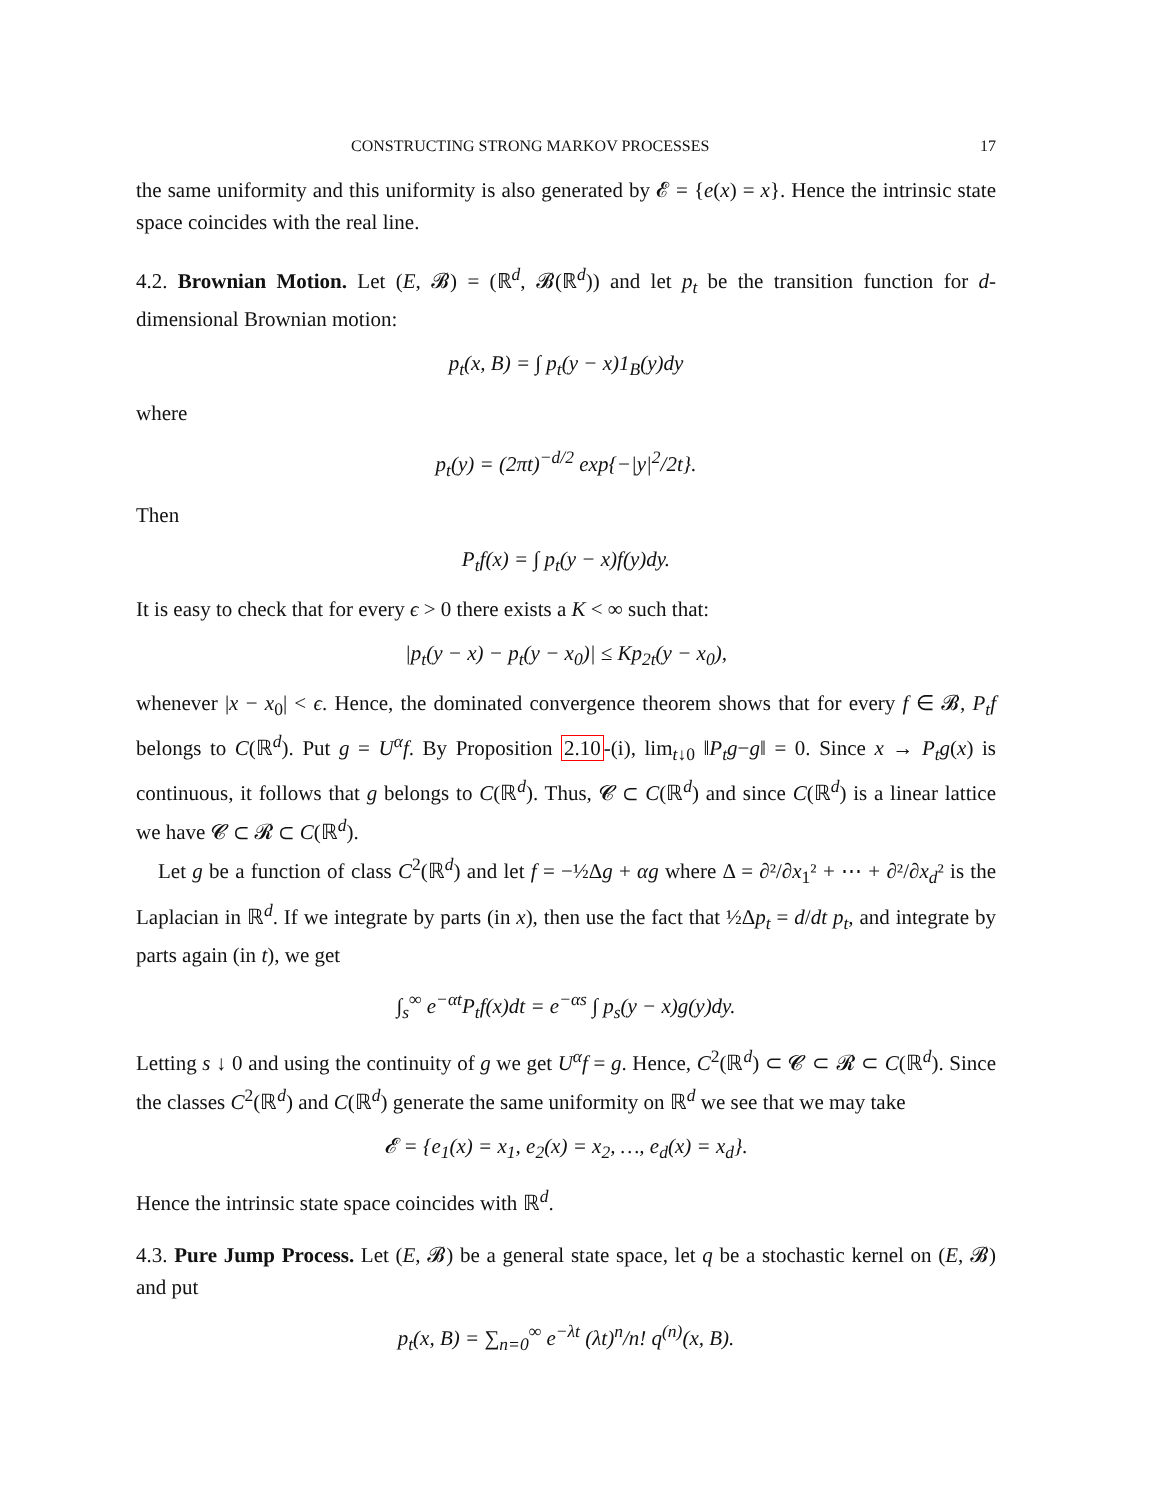CONSTRUCTING STRONG MARKOV PROCESSES 17
the same uniformity and this uniformity is also generated by 𝓔 = {e(x) = x}. Hence the intrinsic state space coincides with the real line.
4.2. Brownian Motion. Let (E, 𝓑) = (ℝ<sup>d</sup>, 𝓑(ℝ<sup>d</sup>)) and let p<sub>t</sub> be the transition function for d-dimensional Brownian motion:
p<sub>t</sub>(x, B) = ∫ p<sub>t</sub>(y − x)1<sub>B</sub>(y)dy
where
p<sub>t</sub>(y) = (2πt)<sup>−d/2</sup> exp{−|y|<sup>2</sup>/2t}.
Then
P<sub>t</sub>f(x) = ∫ p<sub>t</sub>(y − x)f(y)dy.
It is easy to check that for every ϵ > 0 there exists a K < ∞ such that:
|p<sub>t</sub>(y − x) − p<sub>t</sub>(y − x<sub>0</sub>)| ≤ Kp<sub>2t</sub>(y − x<sub>0</sub>),
whenever |x − x<sub>0</sub>| < ϵ. Hence, the dominated convergence theorem shows that for every f ∈ 𝓑, P<sub>t</sub>f belongs to C(ℝ<sup>d</sup>). Put g = U<sup>α</sup>f. By Proposition 2.10-(i), lim<sub>t↓0</sub> ‖P<sub>t</sub>g−g‖ = 0. Since x → P<sub>t</sub>g(x) is continuous, it follows that g belongs to C(ℝ<sup>d</sup>). Thus, 𝓒 ⊂ C(ℝ<sup>d</sup>) and since C(ℝ<sup>d</sup>) is a linear lattice we have 𝓒 ⊂ 𝓡 ⊂ C(ℝ<sup>d</sup>).
Let g be a function of class C<sup>2</sup>(ℝ<sup>d</sup>) and let f = −½Δg + αg where Δ = ∂²/∂x<sub>1</sub>² + ⋯ + ∂²/∂x<sub>d</sub>² is the Laplacian in ℝ<sup>d</sup>. If we integrate by parts (in x), then use the fact that ½Δp<sub>t</sub> = d/dt p<sub>t</sub>, and integrate by parts again (in t), we get
∫<sub>s</sub><sup>∞</sup> e<sup>−αt</sup>P<sub>t</sub>f(x)dt = e<sup>−αs</sup> ∫ p<sub>s</sub>(y − x)g(y)dy.
Letting s ↓ 0 and using the continuity of g we get U<sup>α</sup>f = g. Hence, C<sup>2</sup>(ℝ<sup>d</sup>) ⊂ 𝓒 ⊂ 𝓡 ⊂ C(ℝ<sup>d</sup>). Since the classes C<sup>2</sup>(ℝ<sup>d</sup>) and C(ℝ<sup>d</sup>) generate the same uniformity on ℝ<sup>d</sup> we see that we may take
𝓔 = {e<sub>1</sub>(x) = x<sub>1</sub>, e<sub>2</sub>(x) = x<sub>2</sub>, …, e<sub>d</sub>(x) = x<sub>d</sub>}.
Hence the intrinsic state space coincides with ℝ<sup>d</sup>.
4.3. Pure Jump Process. Let (E, 𝓑) be a general state space, let q be a stochastic kernel on (E, 𝓑) and put
p<sub>t</sub>(x, B) = ∑<sub>n=0</sub><sup>∞</sup> e<sup>−λt</sup> (λt)<sup>n</sup>/n! q<sup>(n)</sup>(x, B).